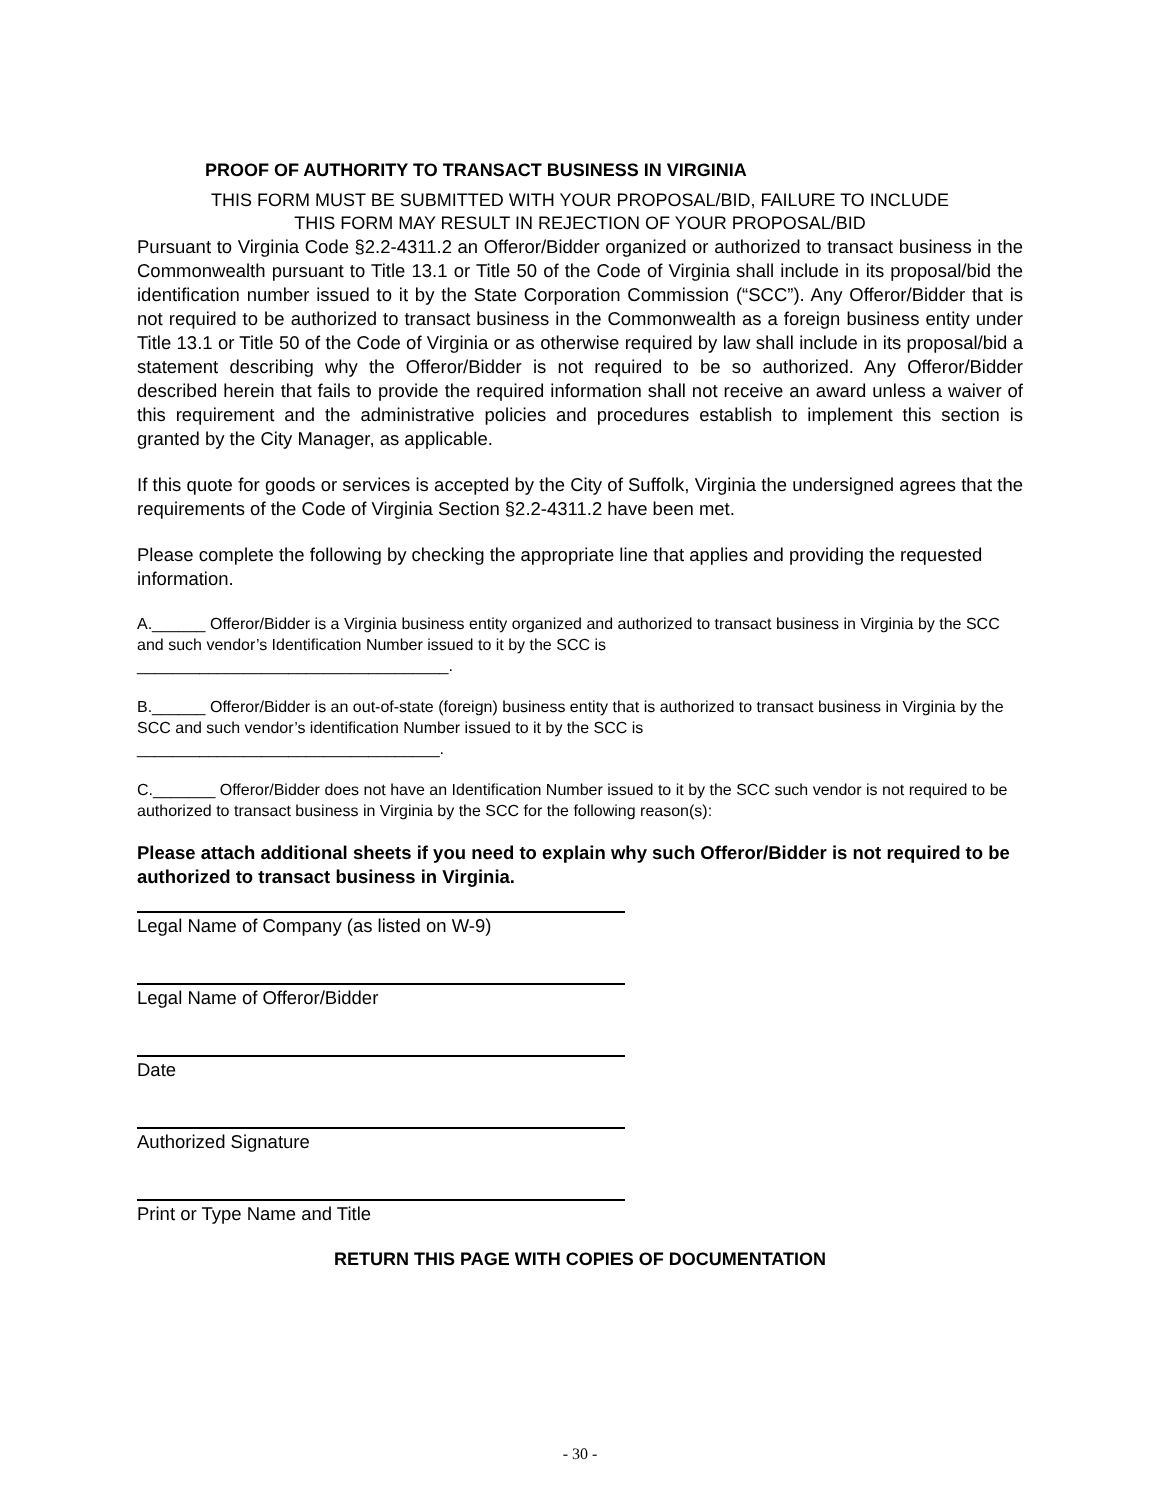PROOF OF AUTHORITY TO TRANSACT BUSINESS IN VIRGINIA
THIS FORM MUST BE SUBMITTED WITH YOUR PROPOSAL/BID, FAILURE TO INCLUDE
THIS FORM MAY RESULT IN REJECTION OF YOUR PROPOSAL/BID
Pursuant to Virginia Code §2.2-4311.2 an Offeror/Bidder organized or authorized to transact business in the Commonwealth pursuant to Title 13.1 or Title 50 of the Code of Virginia shall include in its proposal/bid the identification number issued to it by the State Corporation Commission (“SCC”). Any Offeror/Bidder that is not required to be authorized to transact business in the Commonwealth as a foreign business entity under Title 13.1 or Title 50 of the Code of Virginia or as otherwise required by law shall include in its proposal/bid a statement describing why the Offeror/Bidder is not required to be so authorized. Any Offeror/Bidder described herein that fails to provide the required information shall not receive an award unless a waiver of this requirement and the administrative policies and procedures establish to implement this section is granted by the City Manager, as applicable.
If this quote for goods or services is accepted by the City of Suffolk, Virginia the undersigned agrees that the requirements of the Code of Virginia Section §2.2-4311.2 have been met.
Please complete the following by checking the appropriate line that applies and providing the requested information.
A.______ Offeror/Bidder is a Virginia business entity organized and authorized to transact business in Virginia by the SCC and such vendor’s Identification Number issued to it by the SCC is
___________________________________.
B.______ Offeror/Bidder is an out-of-state (foreign) business entity that is authorized to transact business in Virginia by the SCC and such vendor’s identification Number issued to it by the SCC is
__________________________________.
C._______ Offeror/Bidder does not have an Identification Number issued to it by the SCC such vendor is not required to be authorized to transact business in Virginia by the SCC for the following reason(s):
Please attach additional sheets if you need to explain why such Offeror/Bidder is not required to be authorized to transact business in Virginia.
Legal Name of Company (as listed on W-9)
Legal Name of Offeror/Bidder
Date
Authorized Signature
Print or Type Name and Title
RETURN THIS PAGE WITH COPIES OF DOCUMENTATION
- 30 -